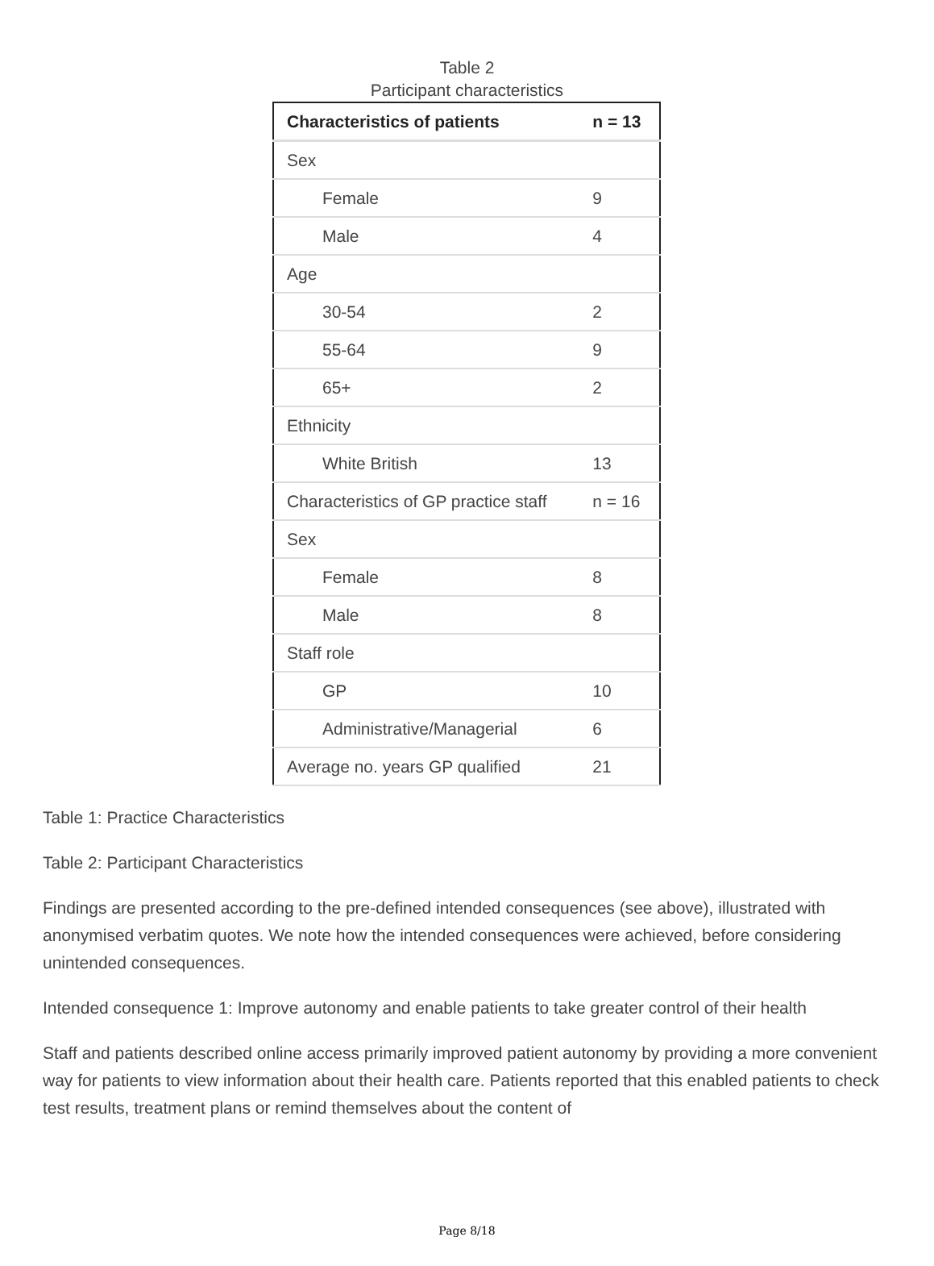Table 2
Participant characteristics
| Characteristics of patients | n = 13 |
| --- | --- |
| Sex | |
| Female | 9 |
| Male | 4 |
| Age | |
| 30-54 | 2 |
| 55-64 | 9 |
| 65+ | 2 |
| Ethnicity | |
| White British | 13 |
| Characteristics of GP practice staff | n = 16 |
| Sex | |
| Female | 8 |
| Male | 8 |
| Staff role | |
| GP | 10 |
| Administrative/Managerial | 6 |
| Average no. years GP qualified | 21 |
Table 1: Practice Characteristics
Table 2: Participant Characteristics
Findings are presented according to the pre-defined intended consequences (see above), illustrated with anonymised verbatim quotes. We note how the intended consequences were achieved, before considering unintended consequences.
Intended consequence 1: Improve autonomy and enable patients to take greater control of their health
Staff and patients described online access primarily improved patient autonomy by providing a more convenient way for patients to view information about their health care. Patients reported that this enabled patients to check test results, treatment plans or remind themselves about the content of
Page 8/18